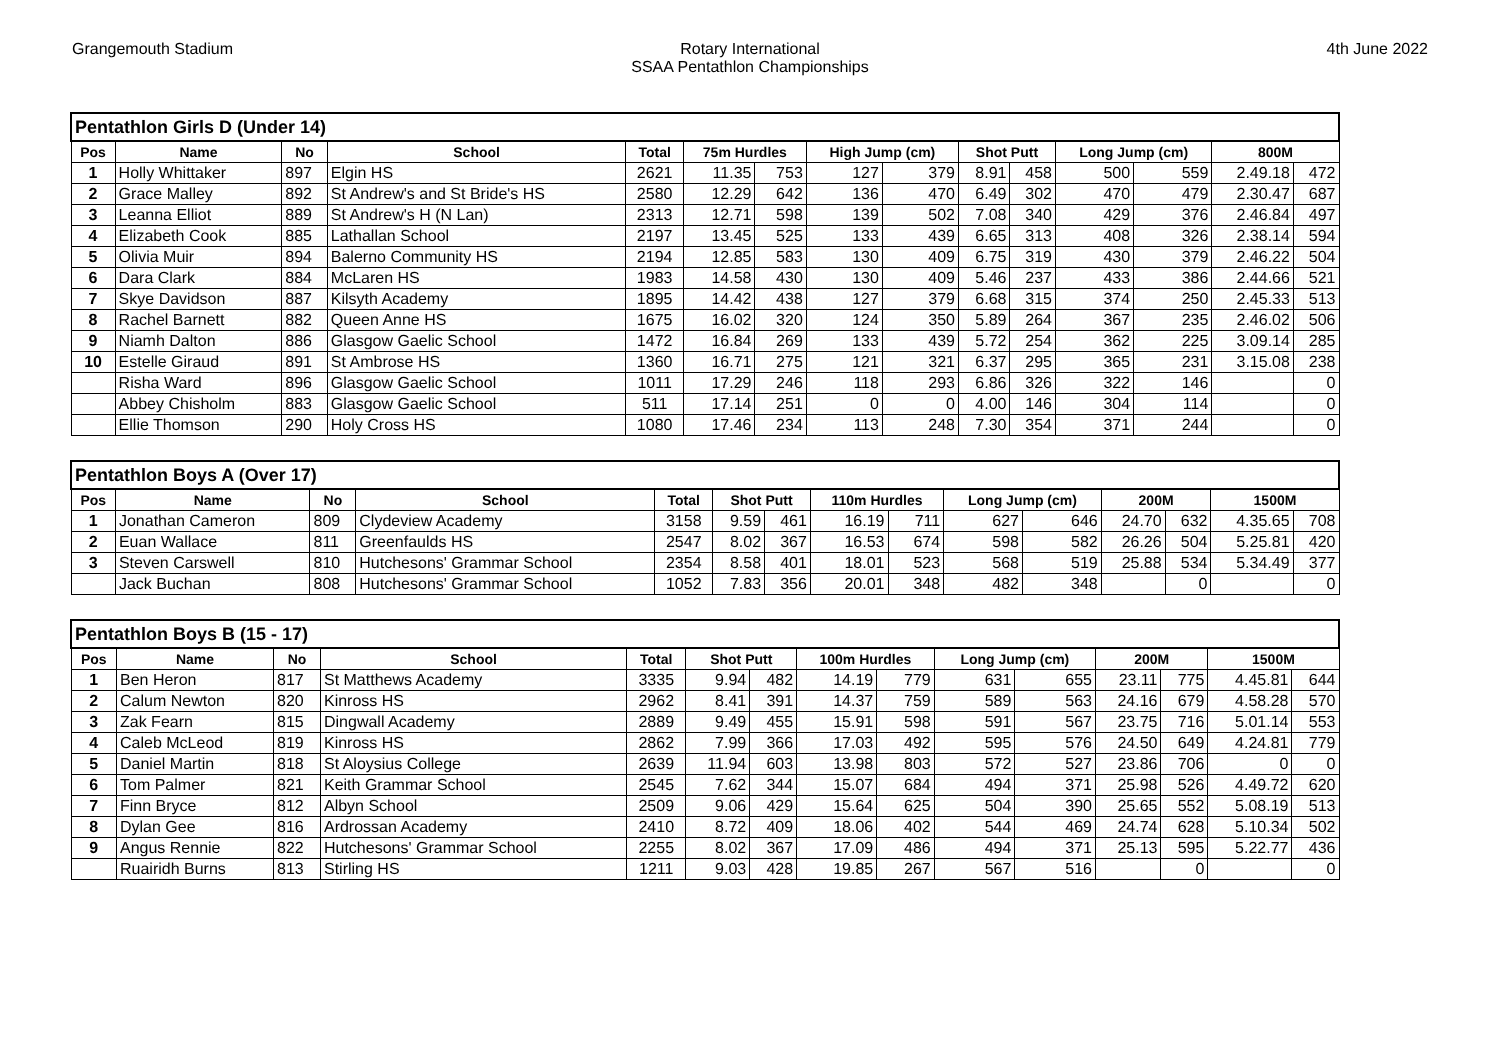Grangemouth Stadium Rotary International
SSAA Pentathlon Championships
4th June 2022
| Pentathlon Girls D (Under 14) | | | | | | | | | | | | | | |
| Pos | Name | No | School | Total | 75m Hurdles | | High Jump (cm) | | Shot Putt | | Long Jump (cm) | | 800M | |
| 1 | Holly Whittaker | 897 | Elgin HS | 2621 | 11.35 | 753 | 127 | 379 | 8.91 | 458 | 500 | 559 | 2.49.18 | 472 |
| 2 | Grace Malley | 892 | St Andrew's and St Bride's HS | 2580 | 12.29 | 642 | 136 | 470 | 6.49 | 302 | 470 | 479 | 2.30.47 | 687 |
| 3 | Leanna Elliot | 889 | St Andrew's H (N Lan) | 2313 | 12.71 | 598 | 139 | 502 | 7.08 | 340 | 429 | 376 | 2.46.84 | 497 |
| 4 | Elizabeth Cook | 885 | Lathallan School | 2197 | 13.45 | 525 | 133 | 439 | 6.65 | 313 | 408 | 326 | 2.38.14 | 594 |
| 5 | Olivia Muir | 894 | Balerno Community HS | 2194 | 12.85 | 583 | 130 | 409 | 6.75 | 319 | 430 | 379 | 2.46.22 | 504 |
| 6 | Dara Clark | 884 | McLaren HS | 1983 | 14.58 | 430 | 130 | 409 | 5.46 | 237 | 433 | 386 | 2.44.66 | 521 |
| 7 | Skye Davidson | 887 | Kilsyth Academy | 1895 | 14.42 | 438 | 127 | 379 | 6.68 | 315 | 374 | 250 | 2.45.33 | 513 |
| 8 | Rachel Barnett | 882 | Queen Anne HS | 1675 | 16.02 | 320 | 124 | 350 | 5.89 | 264 | 367 | 235 | 2.46.02 | 506 |
| 9 | Niamh Dalton | 886 | Glasgow Gaelic School | 1472 | 16.84 | 269 | 133 | 439 | 5.72 | 254 | 362 | 225 | 3.09.14 | 285 |
| 10 | Estelle Giraud | 891 | St Ambrose HS | 1360 | 16.71 | 275 | 121 | 321 | 6.37 | 295 | 365 | 231 | 3.15.08 | 238 |
| | Risha Ward | 896 | Glasgow Gaelic School | 1011 | 17.29 | 246 | 118 | 293 | 6.86 | 326 | 322 | 146 | | 0 |
| | Abbey Chisholm | 883 | Glasgow Gaelic School | 511 | 17.14 | 251 | 0 | 0 | 4.00 | 146 | 304 | 114 | | 0 |
| | Ellie Thomson | 290 | Holy Cross HS | 1080 | 17.46 | 234 | 113 | 248 | 7.30 | 354 | 371 | 244 | | 0 |
| Pentathlon Boys A (Over 17) | | | | | | | | | | | | | | |
| Pos | Name | No | School | Total | Shot Putt | | 110m Hurdles | | Long Jump (cm) | | 200M | | 1500M | |
| 1 | Jonathan Cameron | 809 | Clydeview Academy | 3158 | 9.59 | 461 | 16.19 | 711 | 627 | 646 | 24.70 | 632 | 4.35.65 | 708 |
| 2 | Euan Wallace | 811 | Greenfaulds HS | 2547 | 8.02 | 367 | 16.53 | 674 | 598 | 582 | 26.26 | 504 | 5.25.81 | 420 |
| 3 | Steven Carswell | 810 | Hutchesons' Grammar School | 2354 | 8.58 | 401 | 18.01 | 523 | 568 | 519 | 25.88 | 534 | 5.34.49 | 377 |
| | Jack Buchan | 808 | Hutchesons' Grammar School | 1052 | 7.83 | 356 | 20.01 | 348 | 482 | 348 | | 0 | | 0 |
| Pentathlon Boys B (15 - 17) | | | | | | | | | | | | | | |
| Pos | Name | No | School | Total | Shot Putt | | 100m Hurdles | | Long Jump (cm) | | 200M | | 1500M | |
| 1 | Ben Heron | 817 | St Matthews Academy | 3335 | 9.94 | 482 | 14.19 | 779 | 631 | 655 | 23.11 | 775 | 4.45.81 | 644 |
| 2 | Calum Newton | 820 | Kinross HS | 2962 | 8.41 | 391 | 14.37 | 759 | 589 | 563 | 24.16 | 679 | 4.58.28 | 570 |
| 3 | Zak Fearn | 815 | Dingwall Academy | 2889 | 9.49 | 455 | 15.91 | 598 | 591 | 567 | 23.75 | 716 | 5.01.14 | 553 |
| 4 | Caleb McLeod | 819 | Kinross HS | 2862 | 7.99 | 366 | 17.03 | 492 | 595 | 576 | 24.50 | 649 | 4.24.81 | 779 |
| 5 | Daniel Martin | 818 | St Aloysius College | 2639 | 11.94 | 603 | 13.98 | 803 | 572 | 527 | 23.86 | 706 | 0 | 0 |
| 6 | Tom Palmer | 821 | Keith Grammar School | 2545 | 7.62 | 344 | 15.07 | 684 | 494 | 371 | 25.98 | 526 | 4.49.72 | 620 |
| 7 | Finn Bryce | 812 | Albyn School | 2509 | 9.06 | 429 | 15.64 | 625 | 504 | 390 | 25.65 | 552 | 5.08.19 | 513 |
| 8 | Dylan Gee | 816 | Ardrossan Academy | 2410 | 8.72 | 409 | 18.06 | 402 | 544 | 469 | 24.74 | 628 | 5.10.34 | 502 |
| 9 | Angus Rennie | 822 | Hutchesons' Grammar School | 2255 | 8.02 | 367 | 17.09 | 486 | 494 | 371 | 25.13 | 595 | 5.22.77 | 436 |
| | Ruairidh Burns | 813 | Stirling HS | 1211 | 9.03 | 428 | 19.85 | 267 | 567 | 516 | | 0 | | 0 |